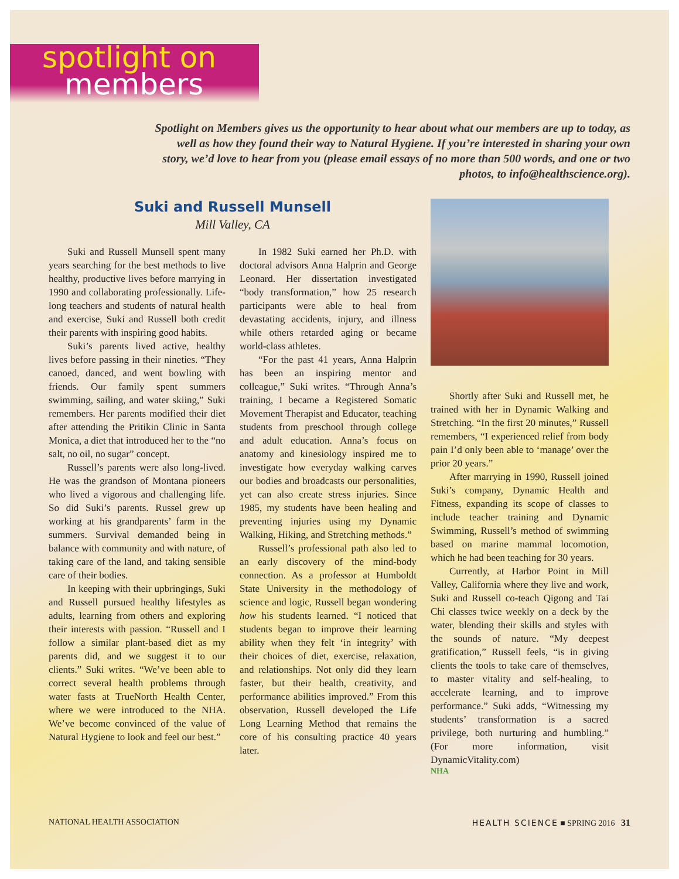spotlight on
members
Spotlight on Members gives us the opportunity to hear about what our members are up to today, as well as how they found their way to Natural Hygiene. If you’re interested in sharing your own story, we’d love to hear from you (please email essays of no more than 500 words, and one or two photos, to info@healthscience.org).
Suki and Russell Munsell
Mill Valley, CA
Suki and Russell Munsell spent many years searching for the best methods to live healthy, productive lives before marrying in 1990 and collaborating professionally. Life-long teachers and students of natural health and exercise, Suki and Russell both credit their parents with inspiring good habits.
Suki’s parents lived active, healthy lives before passing in their nineties. “They canoed, danced, and went bowling with friends. Our family spent summers swimming, sailing, and water skiing,” Suki remembers. Her parents modified their diet after attending the Pritikin Clinic in Santa Monica, a diet that introduced her to the “no salt, no oil, no sugar” concept.
Russell’s parents were also long-lived. He was the grandson of Montana pioneers who lived a vigorous and challenging life. So did Suki’s parents. Russel grew up working at his grandparents’ farm in the summers. Survival demanded being in balance with community and with nature, of taking care of the land, and taking sensible care of their bodies.
In keeping with their upbringings, Suki and Russell pursued healthy lifestyles as adults, learning from others and exploring their interests with passion. “Russell and I follow a similar plant-based diet as my parents did, and we suggest it to our clients.” Suki writes. “We’ve been able to correct several health problems through water fasts at TrueNorth Health Center, where we were introduced to the NHA. We’ve become convinced of the value of Natural Hygiene to look and feel our best.”
In 1982 Suki earned her Ph.D. with doctoral advisors Anna Halprin and George Leonard. Her dissertation investigated “body transformation,” how 25 research participants were able to heal from devastating accidents, injury, and illness while others retarded aging or became world-class athletes.
“For the past 41 years, Anna Halprin has been an inspiring mentor and colleague,” Suki writes. “Through Anna’s training, I became a Registered Somatic Movement Therapist and Educator, teaching students from preschool through college and adult education. Anna’s focus on anatomy and kinesiology inspired me to investigate how everyday walking carves our bodies and broadcasts our personalities, yet can also create stress injuries. Since 1985, my students have been healing and preventing injuries using my Dynamic Walking, Hiking, and Stretching methods.”
Russell’s professional path also led to an early discovery of the mind-body connection. As a professor at Humboldt State University in the methodology of science and logic, Russell began wondering how his students learned. “I noticed that students began to improve their learning ability when they felt ‘in integrity’ with their choices of diet, exercise, relaxation, and relationships. Not only did they learn faster, but their health, creativity, and performance abilities improved.” From this observation, Russell developed the Life Long Learning Method that remains the core of his consulting practice 40 years later.
Shortly after Suki and Russell met, he trained with her in Dynamic Walking and Stretching. “In the first 20 minutes,” Russell remembers, “I experienced relief from body pain I’d only been able to ‘manage’ over the prior 20 years.”
After marrying in 1990, Russell joined Suki’s company, Dynamic Health and Fitness, expanding its scope of classes to include teacher training and Dynamic Swimming, Russell’s method of swimming based on marine mammal locomotion, which he had been teaching for 30 years.
Currently, at Harbor Point in Mill Valley, California where they live and work, Suki and Russell co-teach Qigong and Tai Chi classes twice weekly on a deck by the water, blending their skills and styles with the sounds of nature. “My deepest gratification,” Russell feels, “is in giving clients the tools to take care of themselves, to master vitality and self-healing, to accelerate learning, and to improve performance.” Suki adds, “Witnessing my students’ transformation is a sacred privilege, both nurturing and humbling.” (For more information, visit DynamicVitality.com)
NHA
NATIONAL HEALTH ASSOCIATION HEALTH SCIENCE ■ SPRING 2016 31